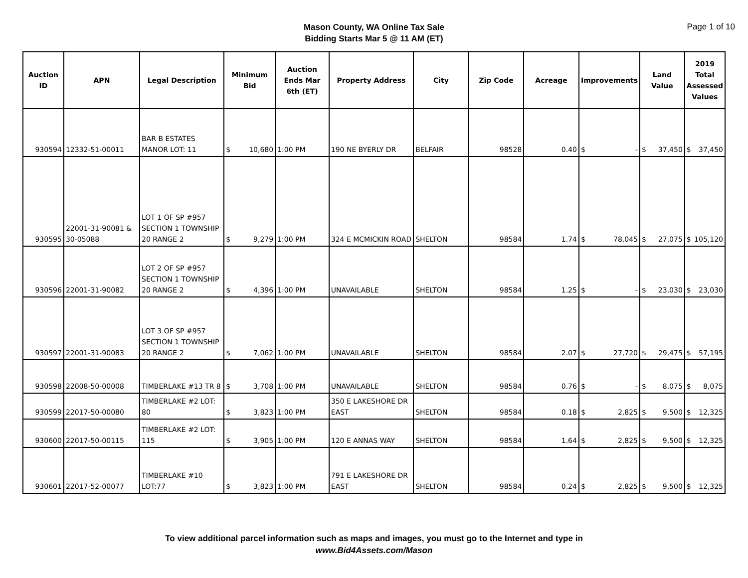Mason County, WA Online Tax Sale
Bidding Starts Mar 5 @ 11 AM (ET)
Page 1 of 10
| Auction ID | APN | Legal Description | Minimum Bid | Auction Ends Mar 6th (ET) | Property Address | City | Zip Code | Acreage | Improvements | Land Value | 2019 Total Assessed Values |
| --- | --- | --- | --- | --- | --- | --- | --- | --- | --- | --- | --- |
| 930594 | 12332-51-00011 | BAR B ESTATES MANOR LOT: 11 | $ 10,680 | 1:00 PM | 190 NE BYERLY DR | BELFAIR | 98528 | 0.40 | $ - | $ 37,450 | $ 37,450 |
| 930595 | 22001-31-90081 & 30-05088 | LOT 1 OF SP #957 SECTION 1 TOWNSHIP 20 RANGE 2 | $ 9,279 | 1:00 PM | 324 E MCMICKIN ROAD | SHELTON | 98584 | 1.74 | $ 78,045 | $ 27,075 | $ 105,120 |
| 930596 | 22001-31-90082 | LOT 2 OF SP #957 SECTION 1 TOWNSHIP 20 RANGE 2 | $ 4,396 | 1:00 PM | UNAVAILABLE | SHELTON | 98584 | 1.25 | $ - | $ 23,030 | $ 23,030 |
| 930597 | 22001-31-90083 | LOT 3 OF SP #957 SECTION 1 TOWNSHIP 20 RANGE 2 | $ 7,062 | 1:00 PM | UNAVAILABLE | SHELTON | 98584 | 2.07 | $ 27,720 | $ 29,475 | $ 57,195 |
| 930598 | 22008-50-00008 | TIMBERLAKE #13 TR 8 | $ 3,708 | 1:00 PM | UNAVAILABLE | SHELTON | 98584 | 0.76 | $ - | $ 8,075 | $ 8,075 |
| 930599 | 22017-50-00080 | TIMBERLAKE #2 LOT: 80 | $ 3,823 | 1:00 PM | 350 E LAKESHORE DR EAST | SHELTON | 98584 | 0.18 | $ 2,825 | $ 9,500 | $ 12,325 |
| 930600 | 22017-50-00115 | TIMBERLAKE #2 LOT: 115 | $ 3,905 | 1:00 PM | 120 E ANNAS WAY | SHELTON | 98584 | 1.64 | $ 2,825 | $ 9,500 | $ 12,325 |
| 930601 | 22017-52-00077 | TIMBERLAKE #10 LOT:77 | $ 3,823 | 1:00 PM | 791 E LAKESHORE DR EAST | SHELTON | 98584 | 0.24 | $ 2,825 | $ 9,500 | $ 12,325 |
To view additional parcel information such as maps and images, you must go to the Internet and type in
www.Bid4Assets.com/Mason